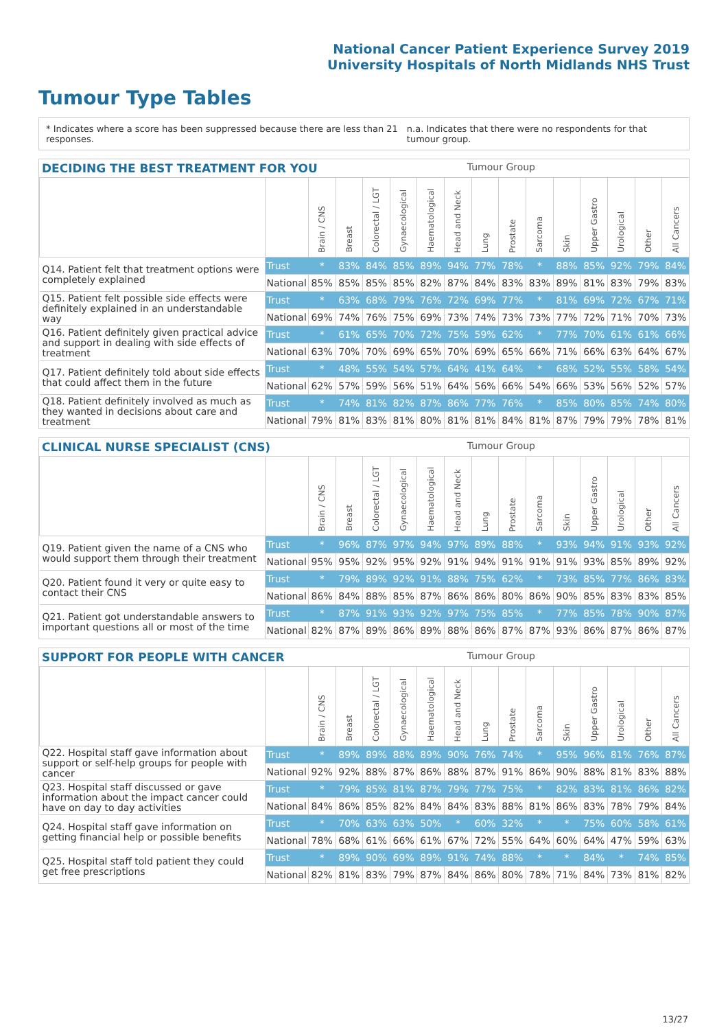National Cancer Patient Experience Survey 2019
University Hospitals of North Midlands NHS Trust
Tumour Type Tables
* Indicates where a score has been suppressed because there are less than 21 responses. n.a. Indicates that there were no respondents for that tumour group.
DECIDING THE BEST TREATMENT FOR YOU Tumour Group
| | | Brain / CNS | Breast | Colorectal / LGT | Gynaecological | Haematological | Head and Neck | Lung | Prostate | Sarcoma | Skin | Upper Gastro | Urological | Other | All Cancers |
| --- | --- | --- | --- | --- | --- | --- | --- | --- | --- | --- | --- | --- | --- | --- | --- |
| Q14. Patient felt that treatment options were completely explained | Trust | * | 83% | 84% | 85% | 89% | 94% | 77% | 78% | * | 88% | 85% | 92% | 79% | 84% |
| | National | 85% | 85% | 85% | 85% | 82% | 87% | 84% | 83% | 83% | 89% | 81% | 83% | 79% | 83% |
| Q15. Patient felt possible side effects were definitely explained in an understandable way | Trust | * | 63% | 68% | 79% | 76% | 72% | 69% | 77% | * | 81% | 69% | 72% | 67% | 71% |
| | National | 69% | 74% | 76% | 75% | 69% | 73% | 74% | 73% | 73% | 77% | 72% | 71% | 70% | 73% |
| Q16. Patient definitely given practical advice and support in dealing with side effects of treatment | Trust | * | 61% | 65% | 70% | 72% | 75% | 59% | 62% | * | 77% | 70% | 61% | 61% | 66% |
| | National | 63% | 70% | 70% | 69% | 65% | 70% | 69% | 65% | 66% | 71% | 66% | 63% | 64% | 67% |
| Q17. Patient definitely told about side effects that could affect them in the future | Trust | * | 48% | 55% | 54% | 57% | 64% | 41% | 64% | * | 68% | 52% | 55% | 58% | 54% |
| | National | 62% | 57% | 59% | 56% | 51% | 64% | 56% | 66% | 54% | 66% | 53% | 56% | 52% | 57% |
| Q18. Patient definitely involved as much as they wanted in decisions about care and treatment | Trust | * | 74% | 81% | 82% | 87% | 86% | 77% | 76% | * | 85% | 80% | 85% | 74% | 80% |
| | National | 79% | 81% | 83% | 81% | 80% | 81% | 81% | 84% | 81% | 87% | 79% | 79% | 78% | 81% |
CLINICAL NURSE SPECIALIST (CNS) Tumour Group
| | | Brain / CNS | Breast | Colorectal / LGT | Gynaecological | Haematological | Head and Neck | Lung | Prostate | Sarcoma | Skin | Upper Gastro | Urological | Other | All Cancers |
| --- | --- | --- | --- | --- | --- | --- | --- | --- | --- | --- | --- | --- | --- | --- | --- |
| Q19. Patient given the name of a CNS who would support them through their treatment | Trust | * | 96% | 87% | 97% | 94% | 97% | 89% | 88% | * | 93% | 94% | 91% | 93% | 92% |
| | National | 95% | 95% | 92% | 95% | 92% | 91% | 94% | 91% | 91% | 91% | 93% | 85% | 89% | 92% |
| Q20. Patient found it very or quite easy to contact their CNS | Trust | * | 79% | 89% | 92% | 91% | 88% | 75% | 62% | * | 73% | 85% | 77% | 86% | 83% |
| | National | 86% | 84% | 88% | 85% | 87% | 86% | 86% | 80% | 86% | 90% | 85% | 83% | 83% | 85% |
| Q21. Patient got understandable answers to important questions all or most of the time | Trust | * | 87% | 91% | 93% | 92% | 97% | 75% | 85% | * | 77% | 85% | 78% | 90% | 87% |
| | National | 82% | 87% | 89% | 86% | 89% | 88% | 86% | 87% | 87% | 93% | 86% | 87% | 86% | 87% |
SUPPORT FOR PEOPLE WITH CANCER Tumour Group
| | | Brain / CNS | Breast | Colorectal / LGT | Gynaecological | Haematological | Head and Neck | Lung | Prostate | Sarcoma | Skin | Upper Gastro | Urological | Other | All Cancers |
| --- | --- | --- | --- | --- | --- | --- | --- | --- | --- | --- | --- | --- | --- | --- | --- |
| Q22. Hospital staff gave information about support or self-help groups for people with cancer | Trust | * | 89% | 89% | 88% | 89% | 90% | 76% | 74% | * | 95% | 96% | 81% | 76% | 87% |
| | National | 92% | 92% | 88% | 87% | 86% | 88% | 87% | 91% | 86% | 90% | 88% | 81% | 83% | 88% |
| Q23. Hospital staff discussed or gave information about the impact cancer could have on day to day activities | Trust | * | 79% | 85% | 81% | 87% | 79% | 77% | 75% | * | 82% | 83% | 81% | 86% | 82% |
| | National | 84% | 86% | 85% | 82% | 84% | 84% | 83% | 88% | 81% | 86% | 83% | 78% | 79% | 84% |
| Q24. Hospital staff gave information on getting financial help or possible benefits | Trust | * | 70% | 63% | 63% | 50% | * | 60% | 32% | * | * | 75% | 60% | 58% | 61% |
| | National | 78% | 68% | 61% | 66% | 61% | 67% | 72% | 55% | 64% | 60% | 64% | 47% | 59% | 63% |
| Q25. Hospital staff told patient they could get free prescriptions | Trust | * | 89% | 90% | 69% | 89% | 91% | 74% | 88% | * | * | 84% | * | 74% | 85% |
| | National | 82% | 81% | 83% | 79% | 87% | 84% | 86% | 80% | 78% | 71% | 84% | 73% | 81% | 82% |
13/27